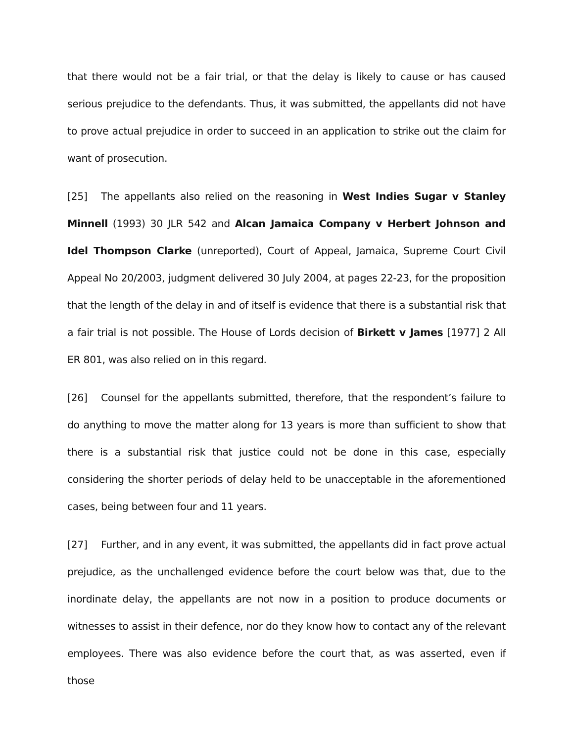that there would not be a fair trial, or that the delay is likely to cause or has caused serious prejudice to the defendants. Thus, it was submitted, the appellants did not have to prove actual prejudice in order to succeed in an application to strike out the claim for want of prosecution.
[25] The appellants also relied on the reasoning in West Indies Sugar v Stanley Minnell (1993) 30 JLR 542 and Alcan Jamaica Company v Herbert Johnson and Idel Thompson Clarke (unreported), Court of Appeal, Jamaica, Supreme Court Civil Appeal No 20/2003, judgment delivered 30 July 2004, at pages 22-23, for the proposition that the length of the delay in and of itself is evidence that there is a substantial risk that a fair trial is not possible. The House of Lords decision of Birkett v James [1977] 2 All ER 801, was also relied on in this regard.
[26] Counsel for the appellants submitted, therefore, that the respondent’s failure to do anything to move the matter along for 13 years is more than sufficient to show that there is a substantial risk that justice could not be done in this case, especially considering the shorter periods of delay held to be unacceptable in the aforementioned cases, being between four and 11 years.
[27] Further, and in any event, it was submitted, the appellants did in fact prove actual prejudice, as the unchallenged evidence before the court below was that, due to the inordinate delay, the appellants are not now in a position to produce documents or witnesses to assist in their defence, nor do they know how to contact any of the relevant employees. There was also evidence before the court that, as was asserted, even if those